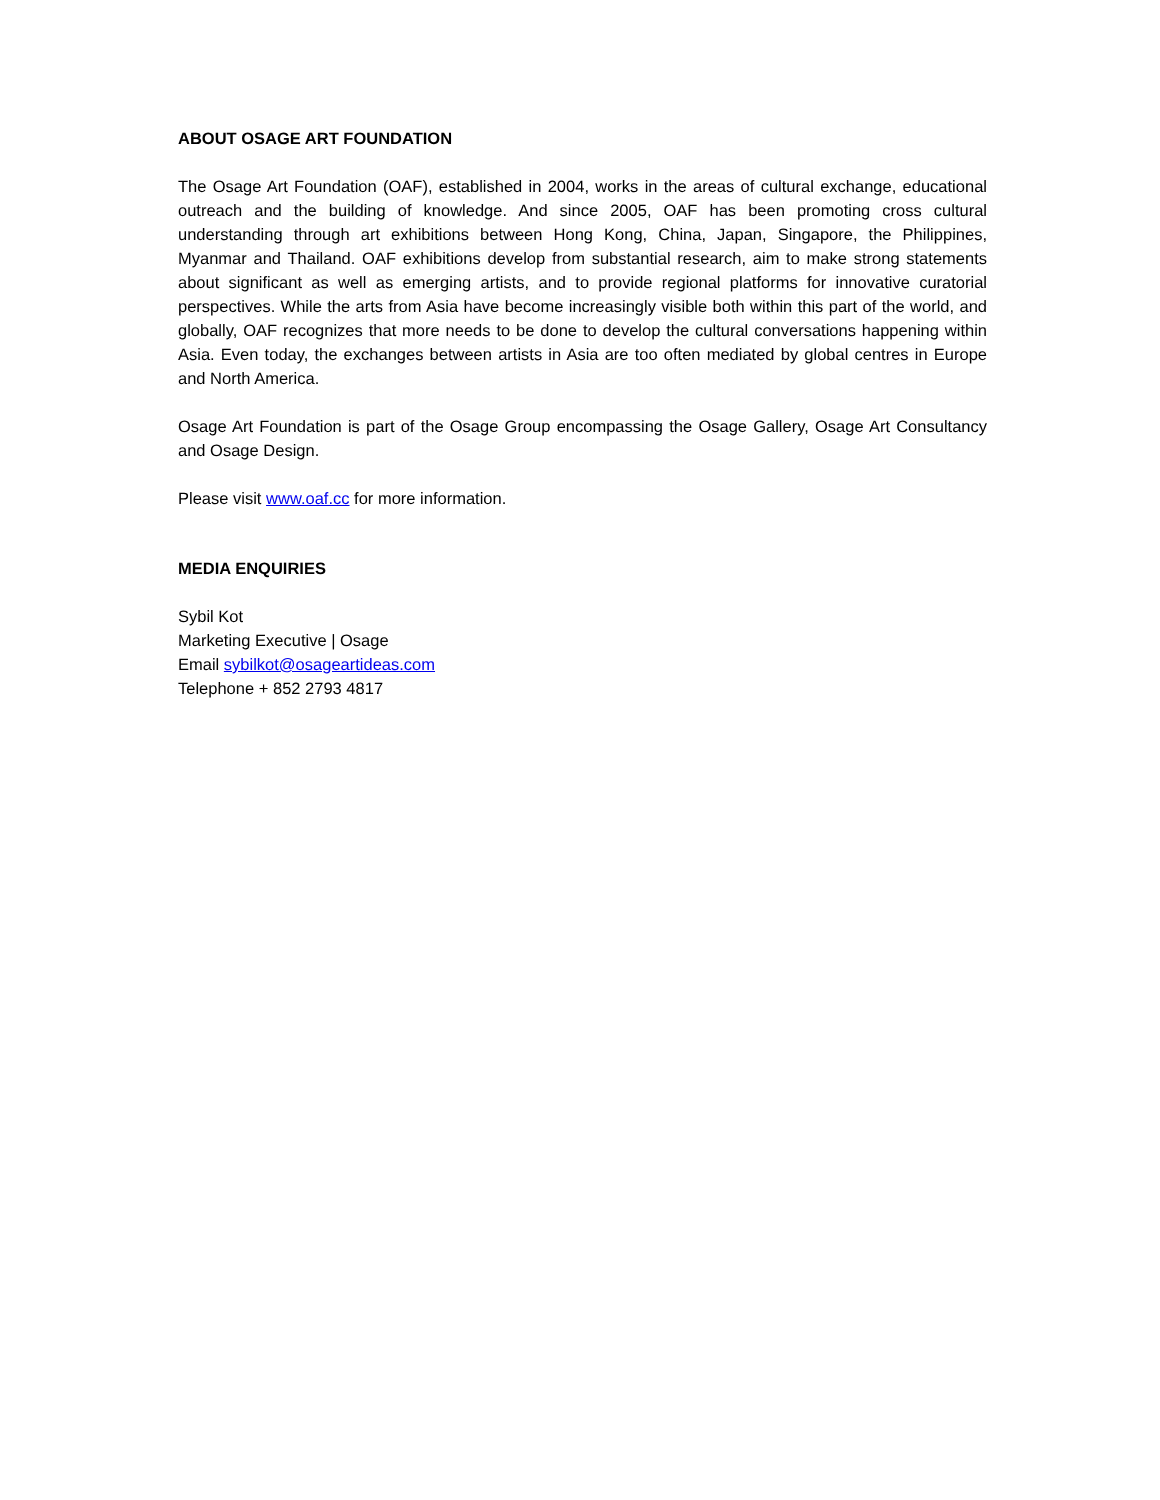ABOUT OSAGE ART FOUNDATION
The Osage Art Foundation (OAF), established in 2004, works in the areas of cultural exchange, educational outreach and the building of knowledge. And since 2005, OAF has been promoting cross cultural understanding through art exhibitions between Hong Kong, China, Japan, Singapore, the Philippines, Myanmar and Thailand. OAF exhibitions develop from substantial research, aim to make strong statements about significant as well as emerging artists, and to provide regional platforms for innovative curatorial perspectives. While the arts from Asia have become increasingly visible both within this part of the world, and globally, OAF recognizes that more needs to be done to develop the cultural conversations happening within Asia. Even today, the exchanges between artists in Asia are too often mediated by global centres in Europe and North America.
Osage Art Foundation is part of the Osage Group encompassing the Osage Gallery, Osage Art Consultancy and Osage Design.
Please visit www.oaf.cc for more information.
MEDIA ENQUIRIES
Sybil Kot
Marketing Executive | Osage
Email sybilkot@osageartideas.com
Telephone + 852 2793 4817